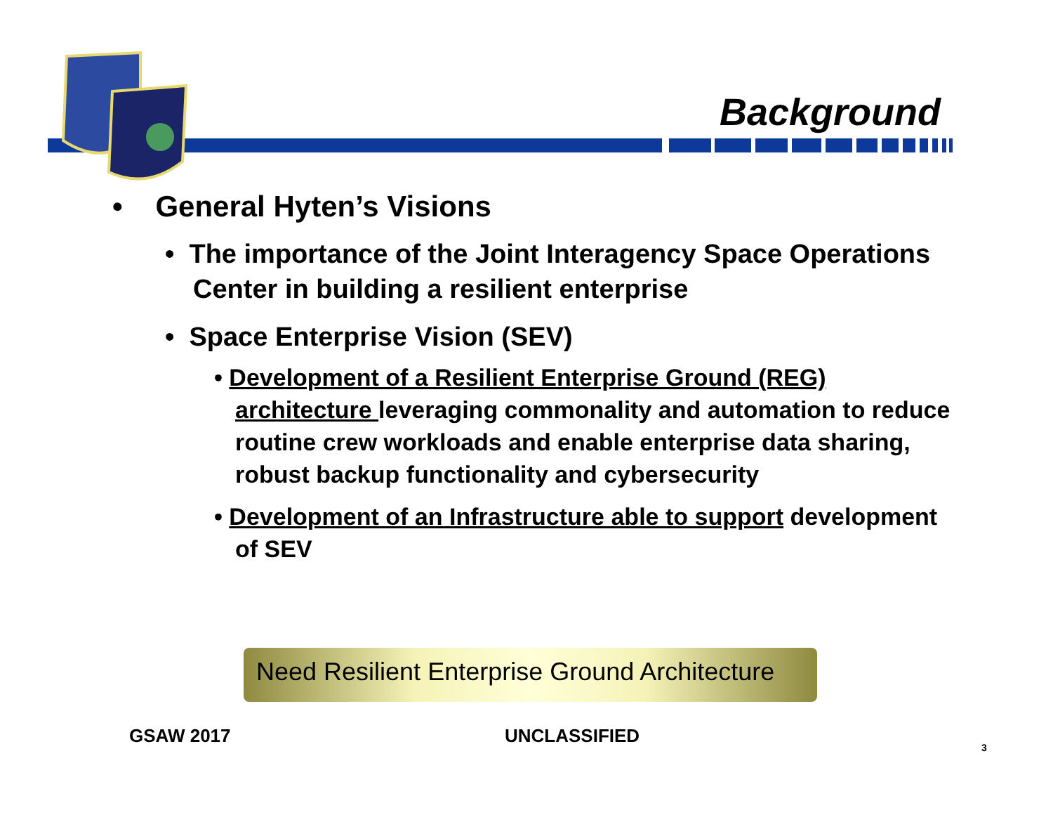Background
• General Hyten’s Visions
• The importance of the Joint Interagency Space Operations Center in building a resilient enterprise
• Space Enterprise Vision (SEV)
• Development of a Resilient Enterprise Ground (REG) architecture leveraging commonality and automation to reduce routine crew workloads and enable enterprise data sharing, robust backup functionality and cybersecurity
• Development of an Infrastructure able to support development of SEV
Need Resilient Enterprise Ground Architecture
GSAW 2017 UNCLASSIFIED
3